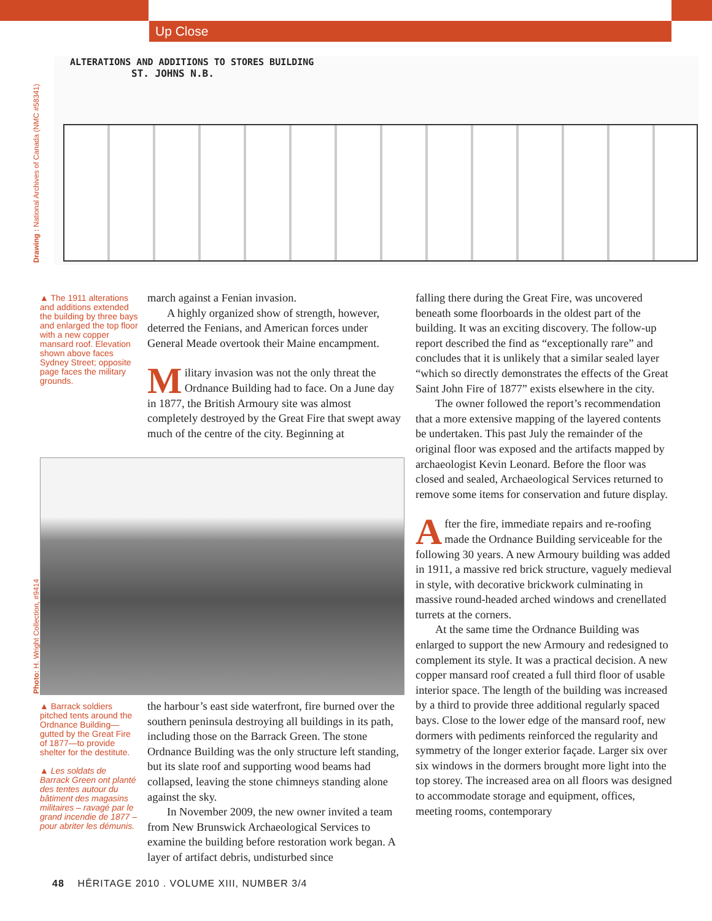Up Close
Drawing : National Archives of Canada (NMC #58341)
ALTERATIONS AND ADDITIONS TO STORES BUILDING
ST. JOHNS N.B.
▲ The 1911 alterations and additions extended the building by three bays and enlarged the top floor with a new copper mansard roof. Elevation shown above faces Sydney Street; opposite page faces the military grounds.
march against a Fenian invasion.
A highly organized show of strength, however, deterred the Fenians, and American forces under General Meade overtook their Maine encampment.
Military invasion was not the only threat the Ordnance Building had to face. On a June day in 1877, the British Armoury site was almost completely destroyed by the Great Fire that swept away much of the centre of the city. Beginning at
Photo: H. Wright Collection, #9414
▲ Barrack soldiers pitched tents around the Ordnance Building—gutted by the Great Fire of 1877—to provide shelter for the destitute.
▲ Les soldats de Barrack Green ont planté des tentes autour du bâtiment des magasins militaires – ravagé par le grand incendie de 1877 – pour abriter les démunis.
the harbour’s east side waterfront, fire burned over the southern peninsula destroying all buildings in its path, including those on the Barrack Green. The stone Ordnance Building was the only structure left standing, but its slate roof and supporting wood beams had collapsed, leaving the stone chimneys standing alone against the sky.
In November 2009, the new owner invited a team from New Brunswick Archaeological Services to examine the building before restoration work began. A layer of artifact debris, undisturbed since
falling there during the Great Fire, was uncovered beneath some floorboards in the oldest part of the building. It was an exciting discovery. The follow-up report described the find as “exceptionally rare” and concludes that it is unlikely that a similar sealed layer “which so directly demonstrates the effects of the Great Saint John Fire of 1877” exists elsewhere in the city.
The owner followed the report’s recom­mendation that a more extensive mapping of the layered contents be undertaken. This past July the remainder of the original floor was exposed and the artifacts mapped by archaeologist Kevin Leonard. Before the floor was closed and sealed, Archaeological Services returned to remove some items for conservation and future display.
After the fire, immediate repairs and re-roofing made the Ordnance Building serviceable for the following 30 years. A new Armoury building was added in 1911, a massive red brick structure, vaguely medieval in style, with decorative brickwork culminating in massive round-headed arched windows and crenellated turrets at the corners.
At the same time the Ordnance Building was enlarged to support the new Armoury and redesigned to complement its style. It was a practical decision. A new copper mansard roof created a full third floor of usable interior space. The length of the building was increased by a third to provide three additional regularly spaced bays. Close to the lower edge of the mansard roof, new dormers with pediments reinforced the regularity and symmetry of the longer exterior façade. Larger six over six windows in the dormers brought more light into the top storey. The increased area on all floors was designed to accommodate storage and equipment, offices, meeting rooms, contemporary
48 HĒRITAGE 2010 . VOLUME XIII, NUMBER 3/4